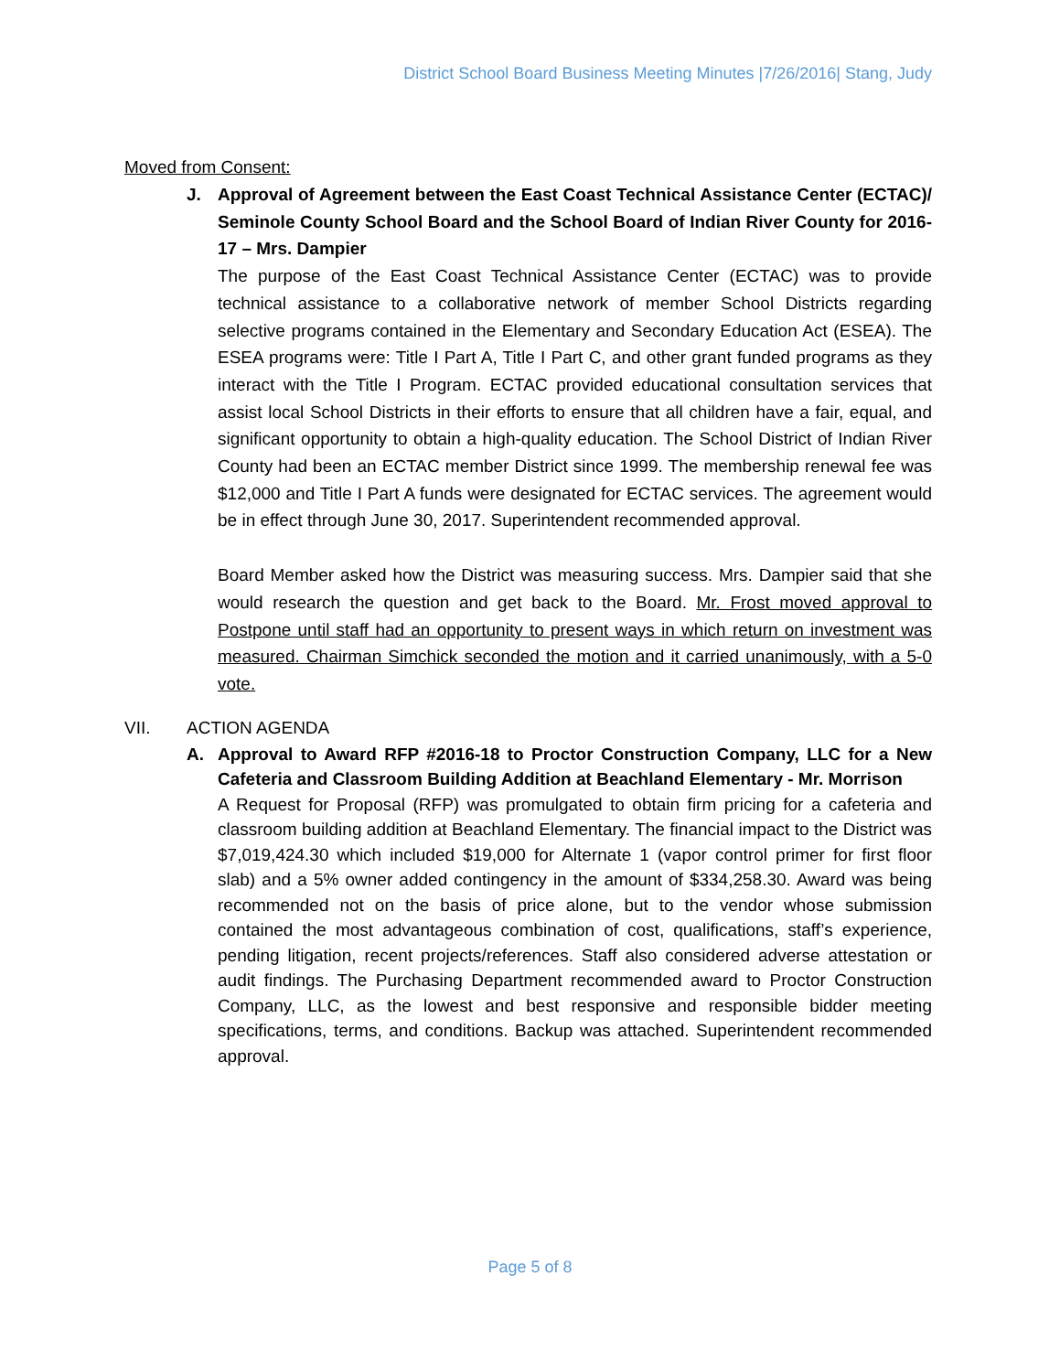District School Board Business Meeting Minutes |7/26/2016| Stang, Judy
Moved from Consent:
J. Approval of Agreement between the East Coast Technical Assistance Center (ECTAC)/ Seminole County School Board and the School Board of Indian River County for 2016-17 – Mrs. Dampier
The purpose of the East Coast Technical Assistance Center (ECTAC) was to provide technical assistance to a collaborative network of member School Districts regarding selective programs contained in the Elementary and Secondary Education Act (ESEA). The ESEA programs were: Title I Part A, Title I Part C, and other grant funded programs as they interact with the Title I Program. ECTAC provided educational consultation services that assist local School Districts in their efforts to ensure that all children have a fair, equal, and significant opportunity to obtain a high-quality education. The School District of Indian River County had been an ECTAC member District since 1999. The membership renewal fee was $12,000 and Title I Part A funds were designated for ECTAC services. The agreement would be in effect through June 30, 2017. Superintendent recommended approval.
Board Member asked how the District was measuring success. Mrs. Dampier said that she would research the question and get back to the Board. Mr. Frost moved approval to Postpone until staff had an opportunity to present ways in which return on investment was measured. Chairman Simchick seconded the motion and it carried unanimously, with a 5-0 vote.
VII. ACTION AGENDA
A. Approval to Award RFP #2016-18 to Proctor Construction Company, LLC for a New Cafeteria and Classroom Building Addition at Beachland Elementary - Mr. Morrison
A Request for Proposal (RFP) was promulgated to obtain firm pricing for a cafeteria and classroom building addition at Beachland Elementary. The financial impact to the District was $7,019,424.30 which included $19,000 for Alternate 1 (vapor control primer for first floor slab) and a 5% owner added contingency in the amount of $334,258.30. Award was being recommended not on the basis of price alone, but to the vendor whose submission contained the most advantageous combination of cost, qualifications, staff’s experience, pending litigation, recent projects/references. Staff also considered adverse attestation or audit findings. The Purchasing Department recommended award to Proctor Construction Company, LLC, as the lowest and best responsive and responsible bidder meeting specifications, terms, and conditions. Backup was attached. Superintendent recommended approval.
Page 5 of 8